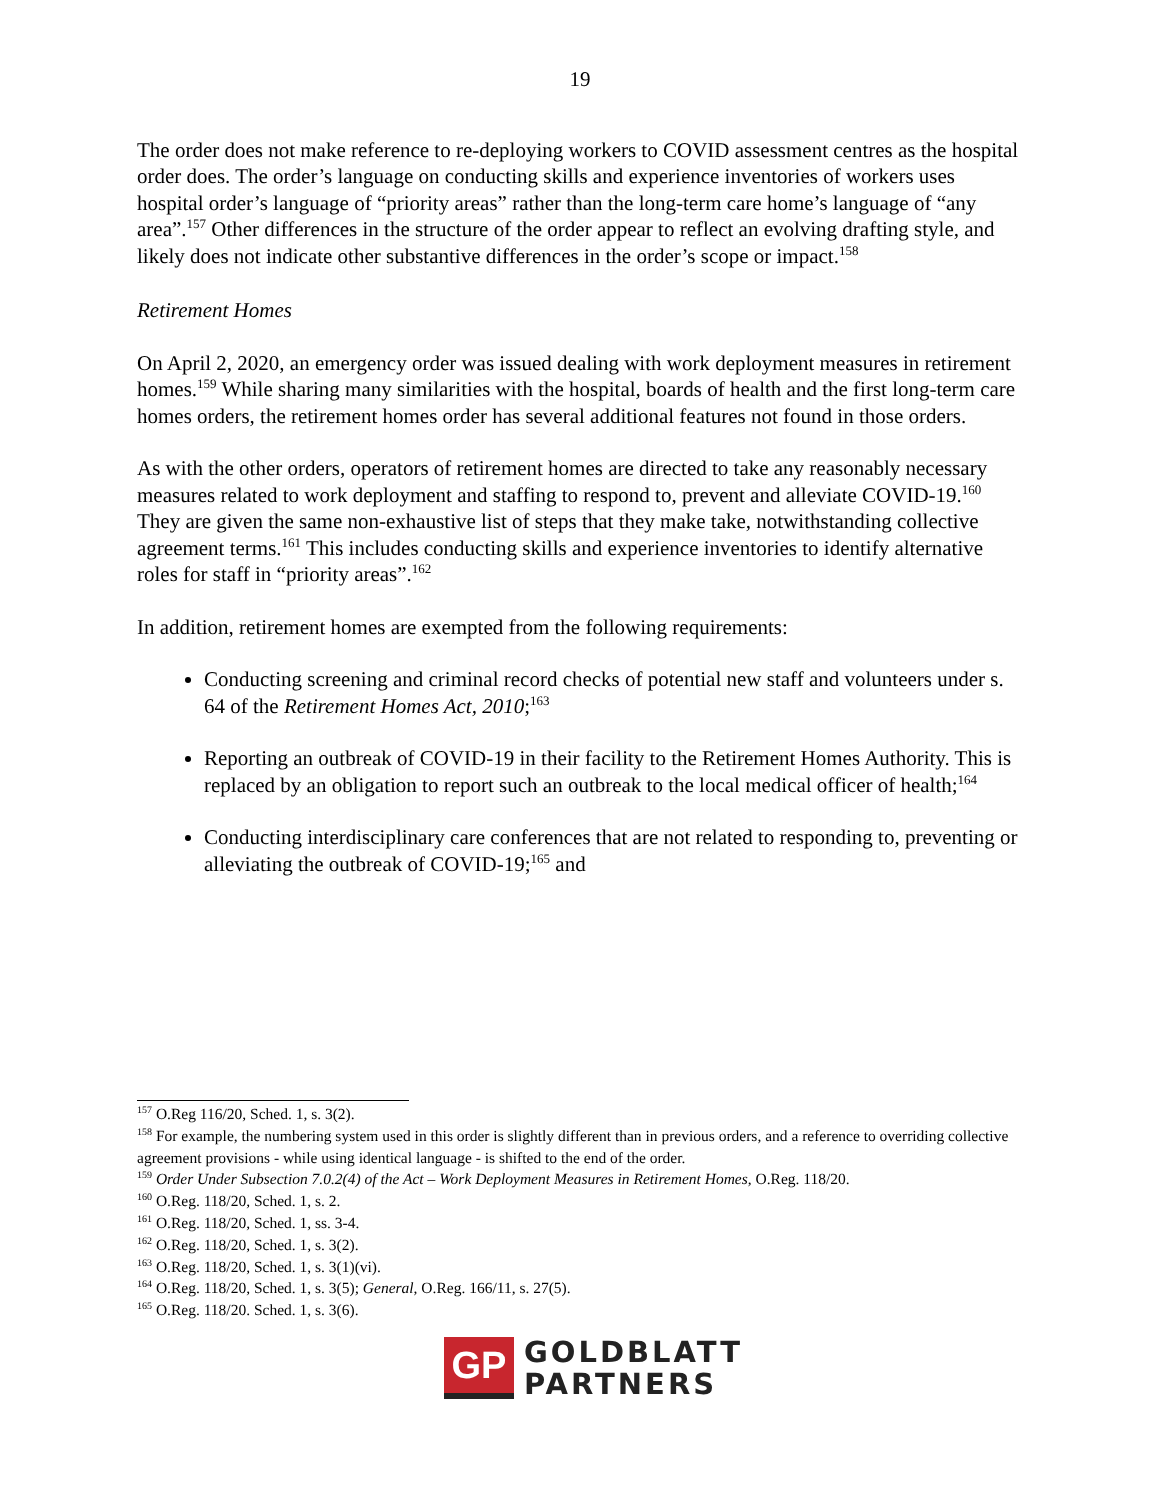19
The order does not make reference to re-deploying workers to COVID assessment centres as the hospital order does. The order’s language on conducting skills and experience inventories of workers uses hospital order’s language of “priority areas” rather than the long-term care home’s language of “any area”.<sup>157</sup> Other differences in the structure of the order appear to reflect an evolving drafting style, and likely does not indicate other substantive differences in the order’s scope or impact.<sup>158</sup>
Retirement Homes
On April 2, 2020, an emergency order was issued dealing with work deployment measures in retirement homes.<sup>159</sup> While sharing many similarities with the hospital, boards of health and the first long-term care homes orders, the retirement homes order has several additional features not found in those orders.
As with the other orders, operators of retirement homes are directed to take any reasonably necessary measures related to work deployment and staffing to respond to, prevent and alleviate COVID-19.<sup>160</sup> They are given the same non-exhaustive list of steps that they make take, notwithstanding collective agreement terms.<sup>161</sup> This includes conducting skills and experience inventories to identify alternative roles for staff in “priority areas”.<sup>162</sup>
In addition, retirement homes are exempted from the following requirements:
Conducting screening and criminal record checks of potential new staff and volunteers under s. 64 of the Retirement Homes Act, 2010;<sup>163</sup>
Reporting an outbreak of COVID-19 in their facility to the Retirement Homes Authority. This is replaced by an obligation to report such an outbreak to the local medical officer of health;<sup>164</sup>
Conducting interdisciplinary care conferences that are not related to responding to, preventing or alleviating the outbreak of COVID-19;<sup>165</sup> and
<sup>157</sup> O.Reg 116/20, Sched. 1, s. 3(2).
<sup>158</sup> For example, the numbering system used in this order is slightly different than in previous orders, and a reference to overriding collective agreement provisions - while using identical language - is shifted to the end of the order.
<sup>159</sup> Order Under Subsection 7.0.2(4) of the Act – Work Deployment Measures in Retirement Homes, O.Reg. 118/20.
<sup>160</sup> O.Reg. 118/20, Sched. 1, s. 2.
<sup>161</sup> O.Reg. 118/20, Sched. 1, ss. 3-4.
<sup>162</sup> O.Reg. 118/20, Sched. 1, s. 3(2).
<sup>163</sup> O.Reg. 118/20, Sched. 1, s. 3(1)(vi).
<sup>164</sup> O.Reg. 118/20, Sched. 1, s. 3(5); General, O.Reg. 166/11, s. 27(5).
<sup>165</sup> O.Reg. 118/20. Sched. 1, s. 3(6).
GP
GOLDBLATT
PARTNERS